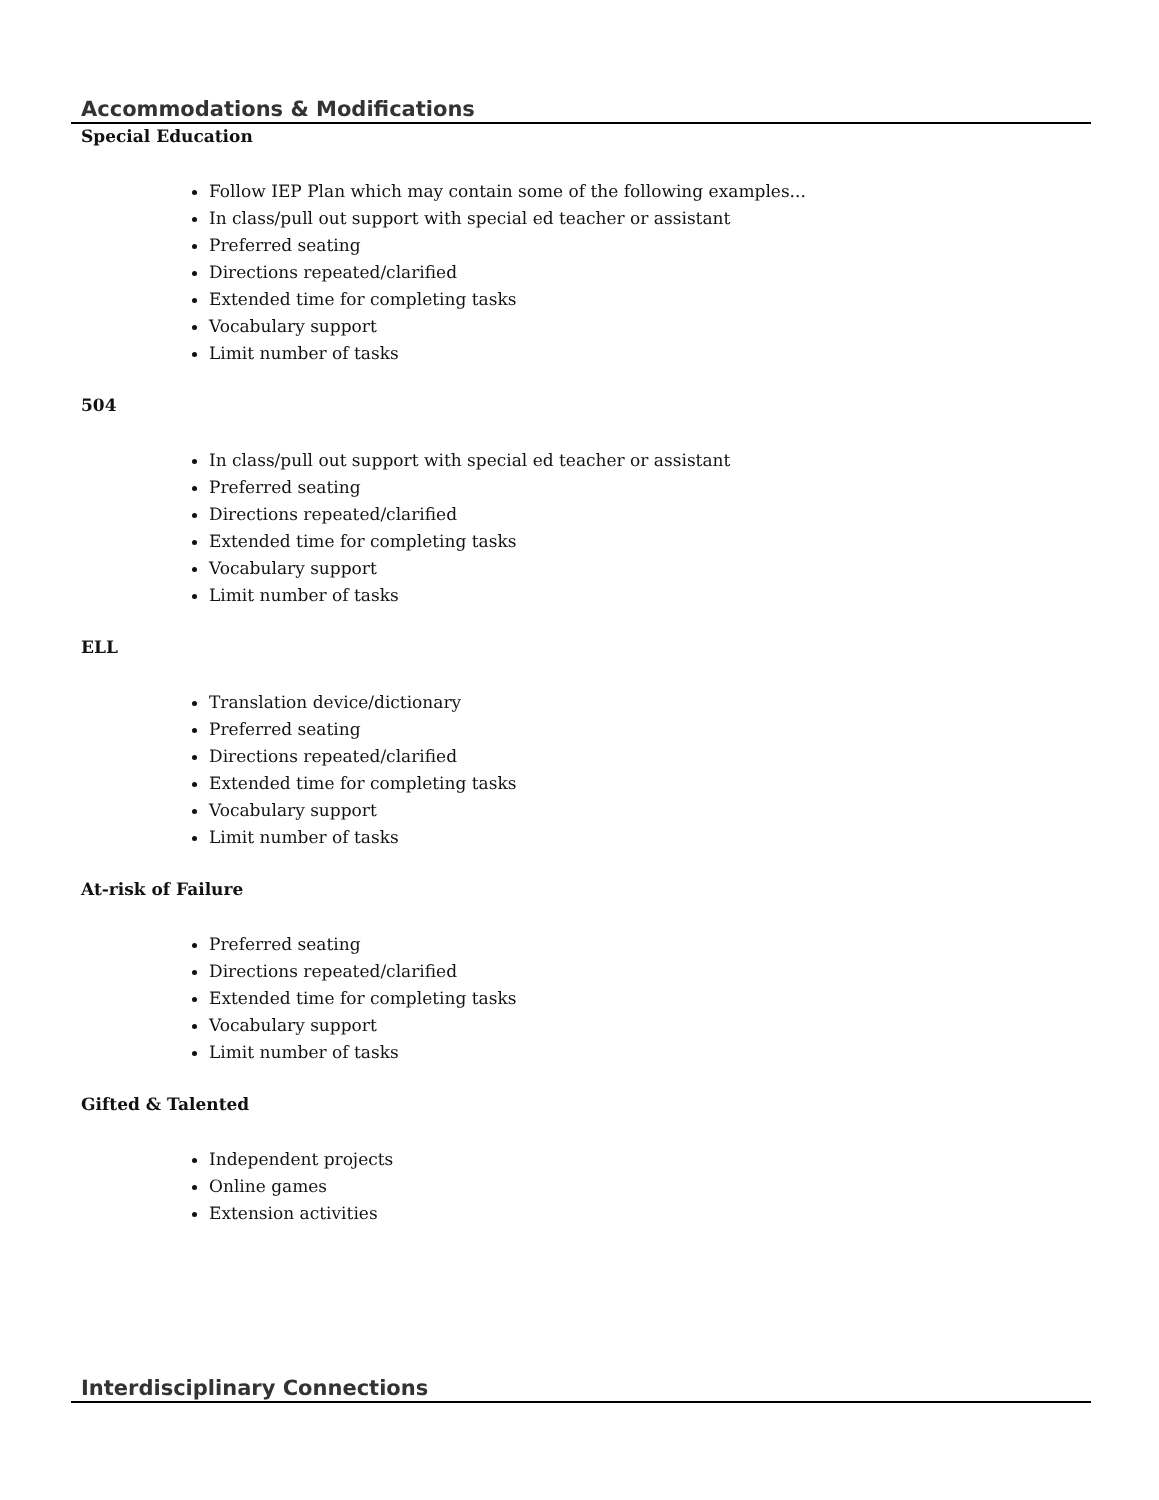Accommodations & Modifications
Special Education
Follow IEP Plan which may contain some of the following examples...
In class/pull out support with special ed teacher or assistant
Preferred seating
Directions repeated/clarified
Extended time for completing tasks
Vocabulary support
Limit number of tasks
504
In class/pull out support with special ed teacher or assistant
Preferred seating
Directions repeated/clarified
Extended time for completing tasks
Vocabulary support
Limit number of tasks
ELL
Translation device/dictionary
Preferred seating
Directions repeated/clarified
Extended time for completing tasks
Vocabulary support
Limit number of tasks
At-risk of Failure
Preferred seating
Directions repeated/clarified
Extended time for completing tasks
Vocabulary support
Limit number of tasks
Gifted & Talented
Independent projects
Online games
Extension activities
Interdisciplinary Connections